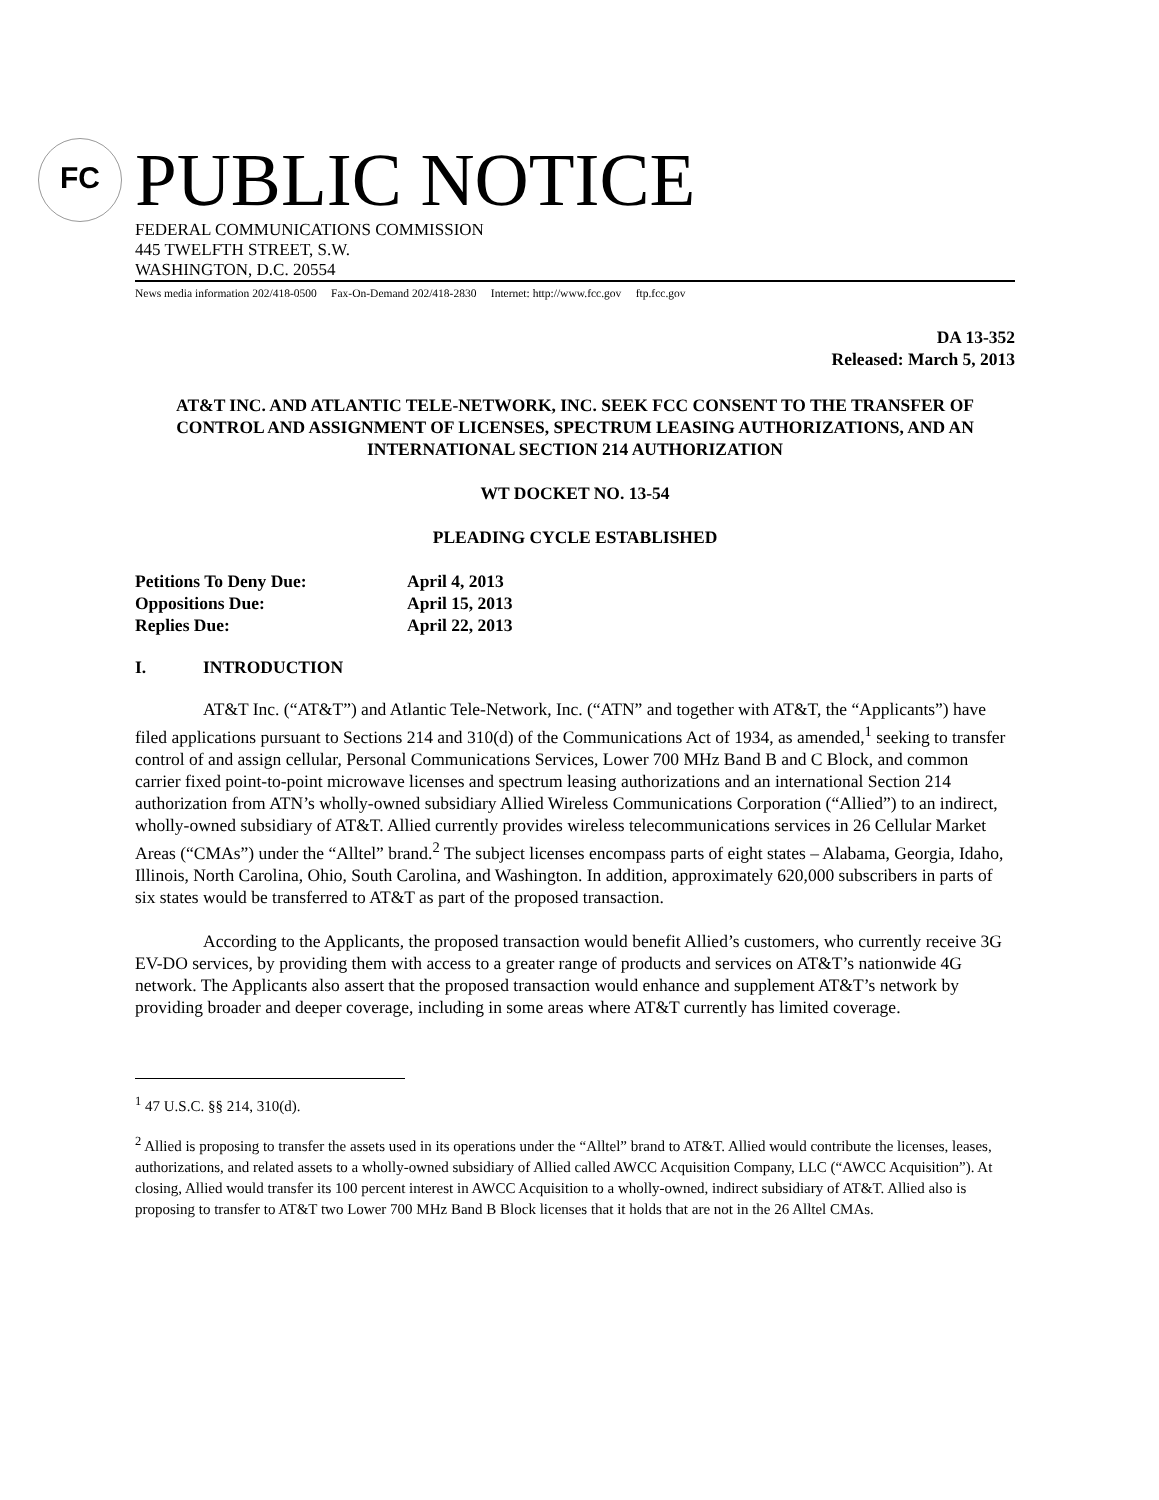FC
PUBLIC NOTICE
FEDERAL COMMUNICATIONS COMMISSION
445 TWELFTH STREET, S.W.
WASHINGTON, D.C. 20554
News media information 202/418-0500 Fax-On-Demand 202/418-2830 Internet: http://www.fcc.gov ftp.fcc.gov
DA 13-352
Released: March 5, 2013
AT&T INC. AND ATLANTIC TELE-NETWORK, INC. SEEK FCC CONSENT TO THE TRANSFER OF CONTROL AND ASSIGNMENT OF LICENSES, SPECTRUM LEASING AUTHORIZATIONS, AND AN INTERNATIONAL SECTION 214 AUTHORIZATION
WT DOCKET NO. 13-54
PLEADING CYCLE ESTABLISHED
Petitions To Deny Due: April 4, 2013 Oppositions Due: April 15, 2013 Replies Due: April 22, 2013
I. INTRODUCTION
AT&T Inc. (“AT&T”) and Atlantic Tele-Network, Inc. (“ATN” and together with AT&T, the “Applicants”) have filed applications pursuant to Sections 214 and 310(d) of the Communications Act of 1934, as amended,<sup>1</sup> seeking to transfer control of and assign cellular, Personal Communications Services, Lower 700 MHz Band B and C Block, and common carrier fixed point-to-point microwave licenses and spectrum leasing authorizations and an international Section 214 authorization from ATN’s wholly-owned subsidiary Allied Wireless Communications Corporation (“Allied”) to an indirect, wholly-owned subsidiary of AT&T. Allied currently provides wireless telecommunications services in 26 Cellular Market Areas (“CMAs”) under the “Alltel” brand.<sup>2</sup> The subject licenses encompass parts of eight states – Alabama, Georgia, Idaho, Illinois, North Carolina, Ohio, South Carolina, and Washington. In addition, approximately 620,000 subscribers in parts of six states would be transferred to AT&T as part of the proposed transaction.
According to the Applicants, the proposed transaction would benefit Allied’s customers, who currently receive 3G EV-DO services, by providing them with access to a greater range of products and services on AT&T’s nationwide 4G network. The Applicants also assert that the proposed transaction would enhance and supplement AT&T’s network by providing broader and deeper coverage, including in some areas where AT&T currently has limited coverage.
<sup>1</sup> 47 U.S.C. §§ 214, 310(d).
<sup>2</sup> Allied is proposing to transfer the assets used in its operations under the “Alltel” brand to AT&T. Allied would contribute the licenses, leases, authorizations, and related assets to a wholly-owned subsidiary of Allied called AWCC Acquisition Company, LLC (“AWCC Acquisition”). At closing, Allied would transfer its 100 percent interest in AWCC Acquisition to a wholly-owned, indirect subsidiary of AT&T. Allied also is proposing to transfer to AT&T two Lower 700 MHz Band B Block licenses that it holds that are not in the 26 Alltel CMAs.